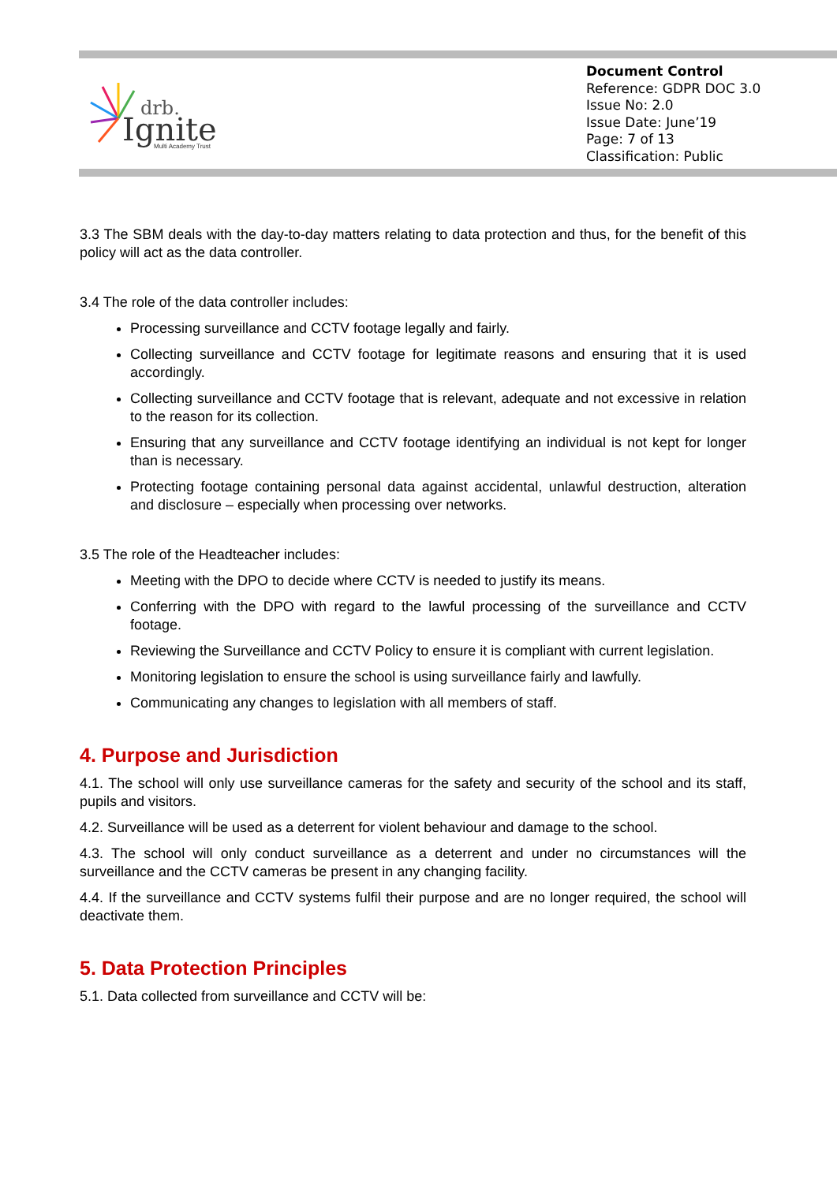drb.
Ignite
Multi Academy Trust
Document Control
Reference: GDPR DOC 3.0
Issue No: 2.0
Issue Date: June’19
Page: 7 of 13
Classification: Public
3.3 The SBM deals with the day-to-day matters relating to data protection and thus, for the benefit of this policy will act as the data controller.
3.4 The role of the data controller includes:
Processing surveillance and CCTV footage legally and fairly.
Collecting surveillance and CCTV footage for legitimate reasons and ensuring that it is used accordingly.
Collecting surveillance and CCTV footage that is relevant, adequate and not excessive in relation to the reason for its collection.
Ensuring that any surveillance and CCTV footage identifying an individual is not kept for longer than is necessary.
Protecting footage containing personal data against accidental, unlawful destruction, alteration and disclosure – especially when processing over networks.
3.5 The role of the Headteacher includes:
Meeting with the DPO to decide where CCTV is needed to justify its means.
Conferring with the DPO with regard to the lawful processing of the surveillance and CCTV footage.
Reviewing the Surveillance and CCTV Policy to ensure it is compliant with current legislation.
Monitoring legislation to ensure the school is using surveillance fairly and lawfully.
Communicating any changes to legislation with all members of staff.
4. Purpose and Jurisdiction
4.1. The school will only use surveillance cameras for the safety and security of the school and its staff, pupils and visitors.
4.2. Surveillance will be used as a deterrent for violent behaviour and damage to the school.
4.3. The school will only conduct surveillance as a deterrent and under no circumstances will the surveillance and the CCTV cameras be present in any changing facility.
4.4. If the surveillance and CCTV systems fulfil their purpose and are no longer required, the school will deactivate them.
5. Data Protection Principles
5.1. Data collected from surveillance and CCTV will be: